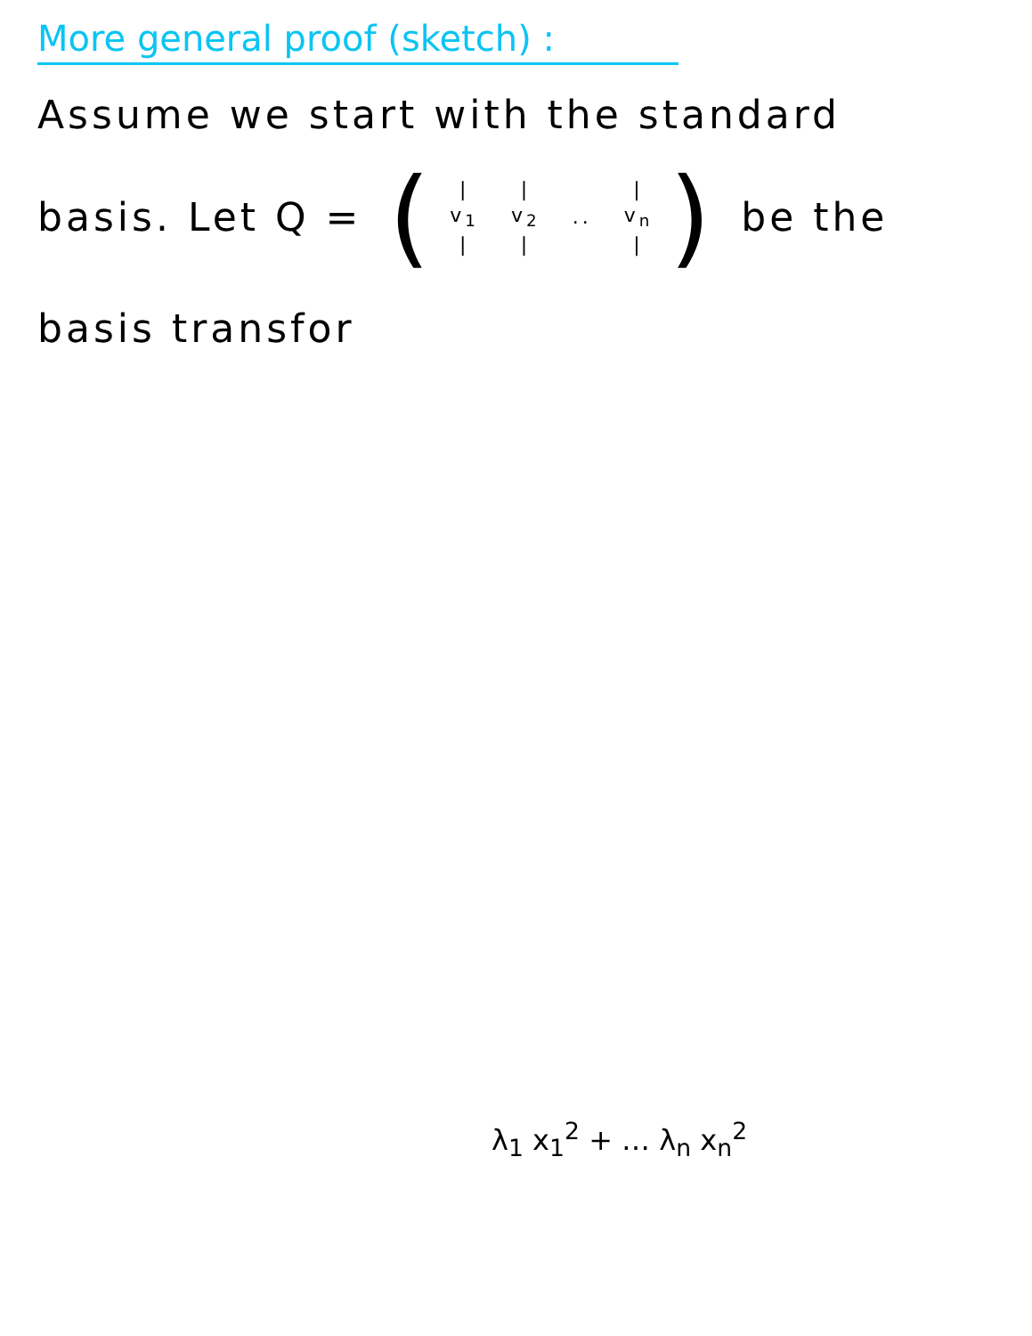More general proof (sketch) :
Assume we start with the standard
basis. Let Q = (
| / | / | | / |
| v<sub>1</sub> | v<sub>2</sub> | .. | v<sub>n</sub> |
| / | / | | / |
) be the
basis transfor
λ<sub>1</sub> x<sub>1</sub><sup>2</sup> + … λ<sub>n</sub> x<sub>n</sub><sup>2</sup>